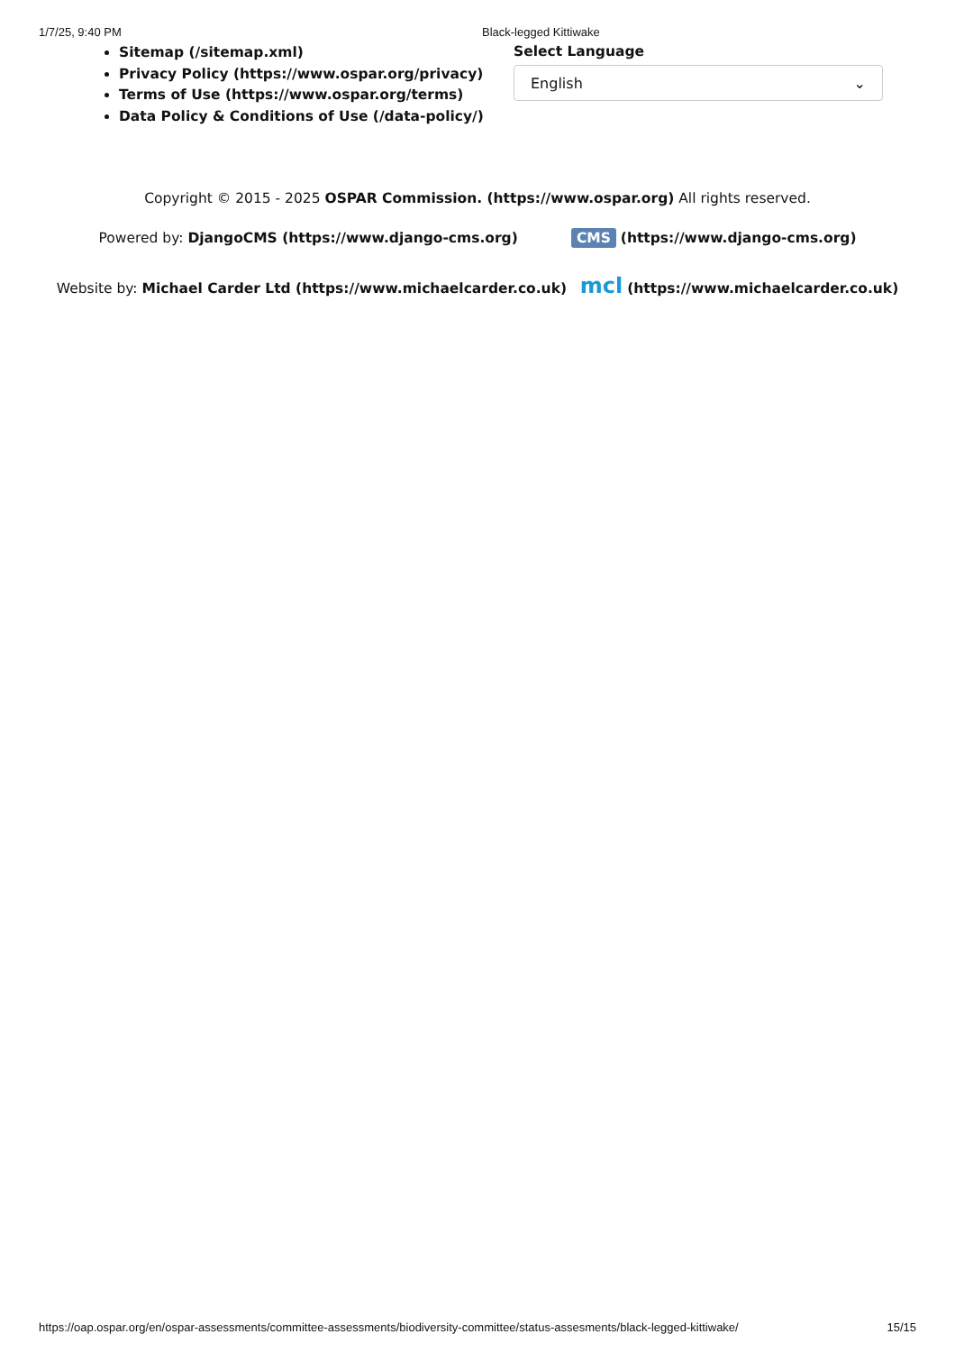1/7/25, 9:40 PM Black-legged Kittiwake
Sitemap (/sitemap.xml)
Privacy Policy (https://www.ospar.org/privacy)
Terms of Use (https://www.ospar.org/terms)
Data Policy & Conditions of Use (/data-policy/)
Select Language
English ⌄
Copyright © 2015 - 2025 OSPAR Commission. (https://www.ospar.org) All rights reserved.
Powered by: DjangoCMS (https://www.django-cms.org) CMS (https://www.django-cms.org)
Website by: Michael Carder Ltd (https://www.michaelcarder.co.uk) mcl (https://www.michaelcarder.co.uk)
https://oap.ospar.org/en/ospar-assessments/committee-assessments/biodiversity-committee/status-assesments/black-legged-kittiwake/ 15/15